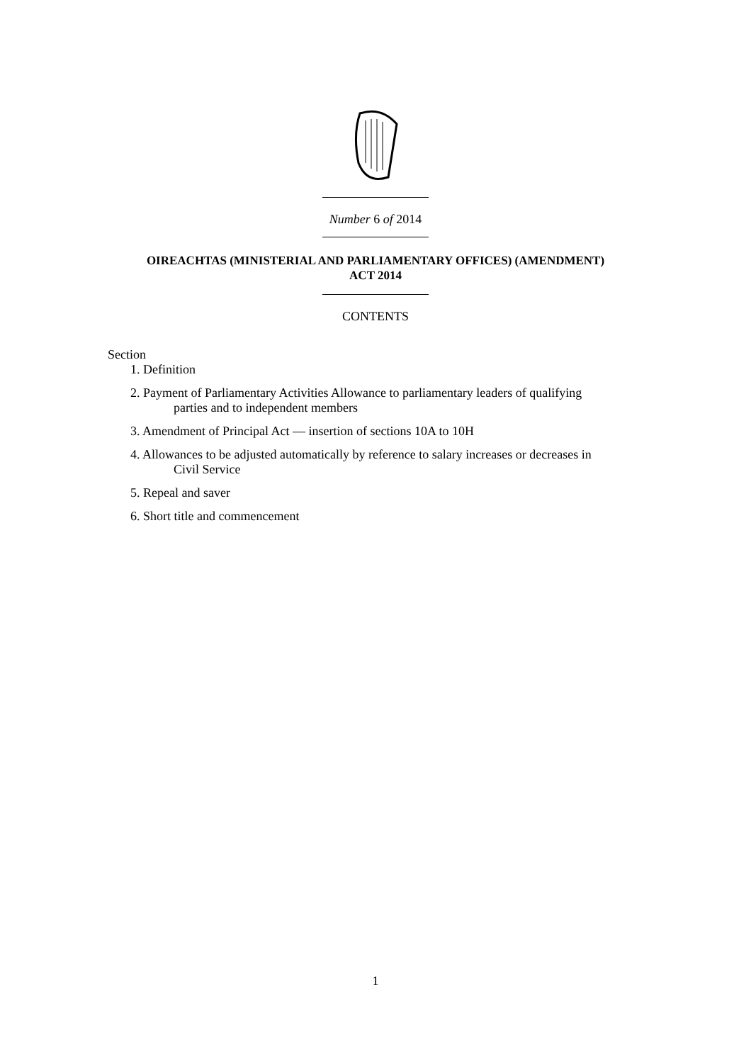Number 6 of 2014
OIREACHTAS (MINISTERIAL AND PARLIAMENTARY OFFICES) (AMENDMENT)
ACT 2014
CONTENTS
Section
1. Definition
2. Payment of Parliamentary Activities Allowance to parliamentary leaders of qualifying
parties and to independent members
3. Amendment of Principal Act — insertion of sections 10A to 10H
4. Allowances to be adjusted automatically by reference to salary increases or decreases in
Civil Service
5. Repeal and saver
6. Short title and commencement
1